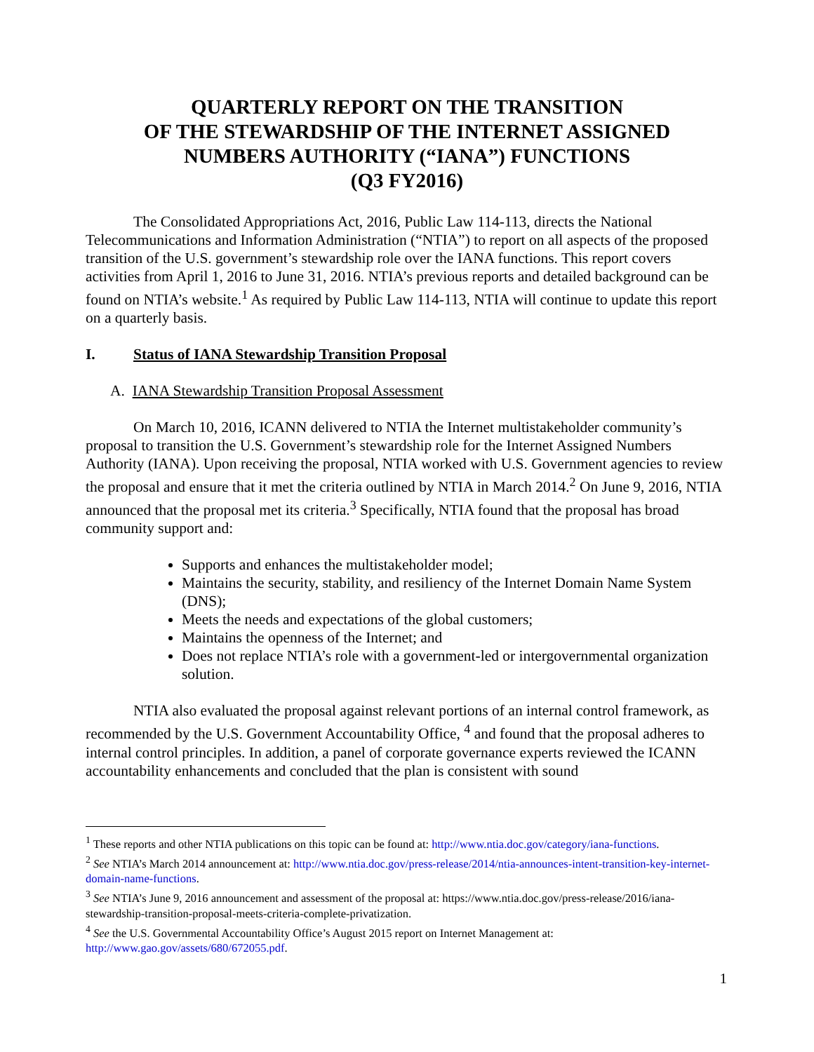QUARTERLY REPORT ON THE TRANSITION
OF THE STEWARDSHIP OF THE INTERNET ASSIGNED
NUMBERS AUTHORITY (“IANA”) FUNCTIONS
(Q3 FY2016)
The Consolidated Appropriations Act, 2016, Public Law 114-113, directs the National Telecommunications and Information Administration (“NTIA”) to report on all aspects of the proposed transition of the U.S. government’s stewardship role over the IANA functions. This report covers activities from April 1, 2016 to June 31, 2016. NTIA’s previous reports and detailed background can be found on NTIA’s website.<sup>1</sup> As required by Public Law 114-113, NTIA will continue to update this report on a quarterly basis.
I. Status of IANA Stewardship Transition Proposal
A. IANA Stewardship Transition Proposal Assessment
On March 10, 2016, ICANN delivered to NTIA the Internet multistakeholder community’s proposal to transition the U.S. Government’s stewardship role for the Internet Assigned Numbers Authority (IANA). Upon receiving the proposal, NTIA worked with U.S. Government agencies to review the proposal and ensure that it met the criteria outlined by NTIA in March 2014.<sup>2</sup> On June 9, 2016, NTIA announced that the proposal met its criteria.<sup>3</sup> Specifically, NTIA found that the proposal has broad community support and:
Supports and enhances the multistakeholder model;
Maintains the security, stability, and resiliency of the Internet Domain Name System (DNS);
Meets the needs and expectations of the global customers;
Maintains the openness of the Internet; and
Does not replace NTIA’s role with a government-led or intergovernmental organization solution.
NTIA also evaluated the proposal against relevant portions of an internal control framework, as recommended by the U.S. Government Accountability Office, <sup>4</sup> and found that the proposal adheres to internal control principles. In addition, a panel of corporate governance experts reviewed the ICANN accountability enhancements and concluded that the plan is consistent with sound
<sup>1</sup> These reports and other NTIA publications on this topic can be found at: http://www.ntia.doc.gov/category/iana-functions.
<sup>2</sup> See NTIA’s March 2014 announcement at: http://www.ntia.doc.gov/press-release/2014/ntia-announces-intent-transition-key-internet-domain-name-functions.
<sup>3</sup> See NTIA’s June 9, 2016 announcement and assessment of the proposal at: https://www.ntia.doc.gov/press-release/2016/iana-stewardship-transition-proposal-meets-criteria-complete-privatization.
<sup>4</sup> See the U.S. Governmental Accountability Office’s August 2015 report on Internet Management at: http://www.gao.gov/assets/680/672055.pdf.
1